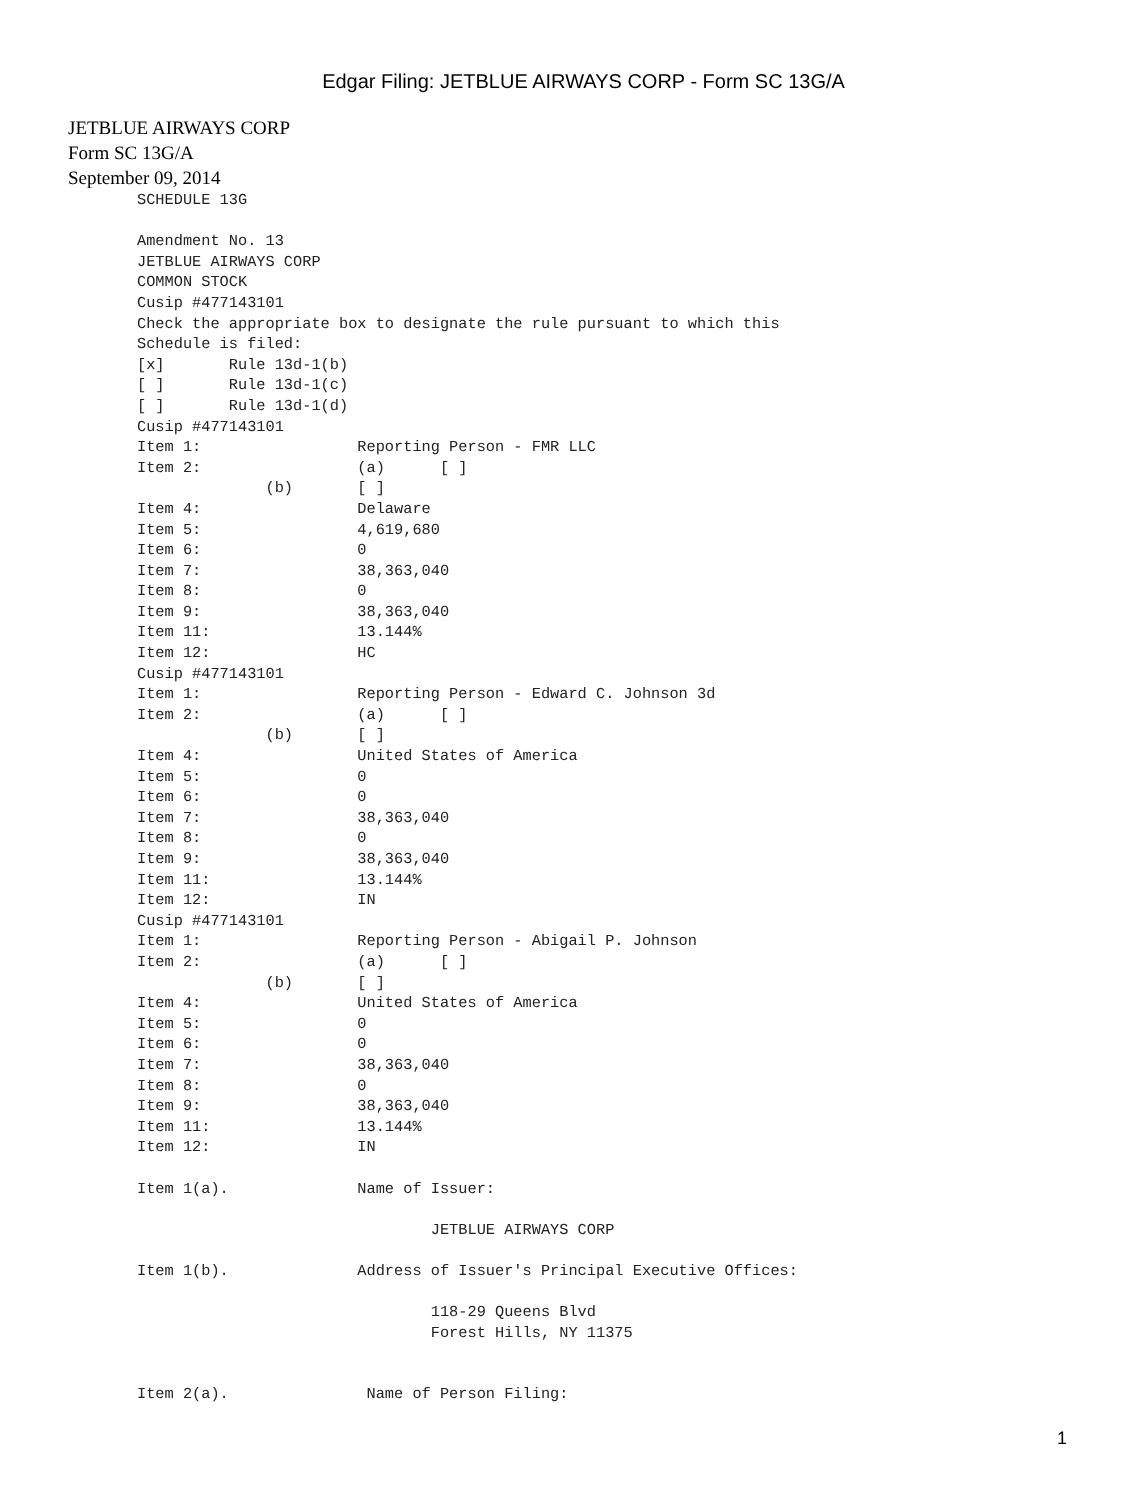Edgar Filing: JETBLUE AIRWAYS CORP - Form SC 13G/A
JETBLUE AIRWAYS CORP
Form SC 13G/A
September 09, 2014
SCHEDULE 13G

Amendment No. 13
JETBLUE AIRWAYS CORP
COMMON STOCK
Cusip #477143101
Check the appropriate box to designate the rule pursuant to which this
Schedule is filed:
[x]       Rule 13d-1(b)
[ ]       Rule 13d-1(c)
[ ]       Rule 13d-1(d)
Cusip #477143101
Item 1:                 Reporting Person - FMR LLC
Item 2:                 (a)      [ ]
              (b)       [ ]
Item 4:                 Delaware
Item 5:                 4,619,680
Item 6:                 0
Item 7:                 38,363,040
Item 8:                 0
Item 9:                 38,363,040
Item 11:                13.144%
Item 12:                HC
Cusip #477143101
Item 1:                 Reporting Person - Edward C. Johnson 3d
Item 2:                 (a)      [ ]
              (b)       [ ]
Item 4:                 United States of America
Item 5:                 0
Item 6:                 0
Item 7:                 38,363,040
Item 8:                 0
Item 9:                 38,363,040
Item 11:                13.144%
Item 12:                IN
Cusip #477143101
Item 1:                 Reporting Person - Abigail P. Johnson
Item 2:                 (a)      [ ]
              (b)       [ ]
Item 4:                 United States of America
Item 5:                 0
Item 6:                 0
Item 7:                 38,363,040
Item 8:                 0
Item 9:                 38,363,040
Item 11:                13.144%
Item 12:                IN

Item 1(a).              Name of Issuer:

                                JETBLUE AIRWAYS CORP

Item 1(b).              Address of Issuer's Principal Executive Offices:

                                118-29 Queens Blvd
                                Forest Hills, NY 11375


Item 2(a).               Name of Person Filing:
1